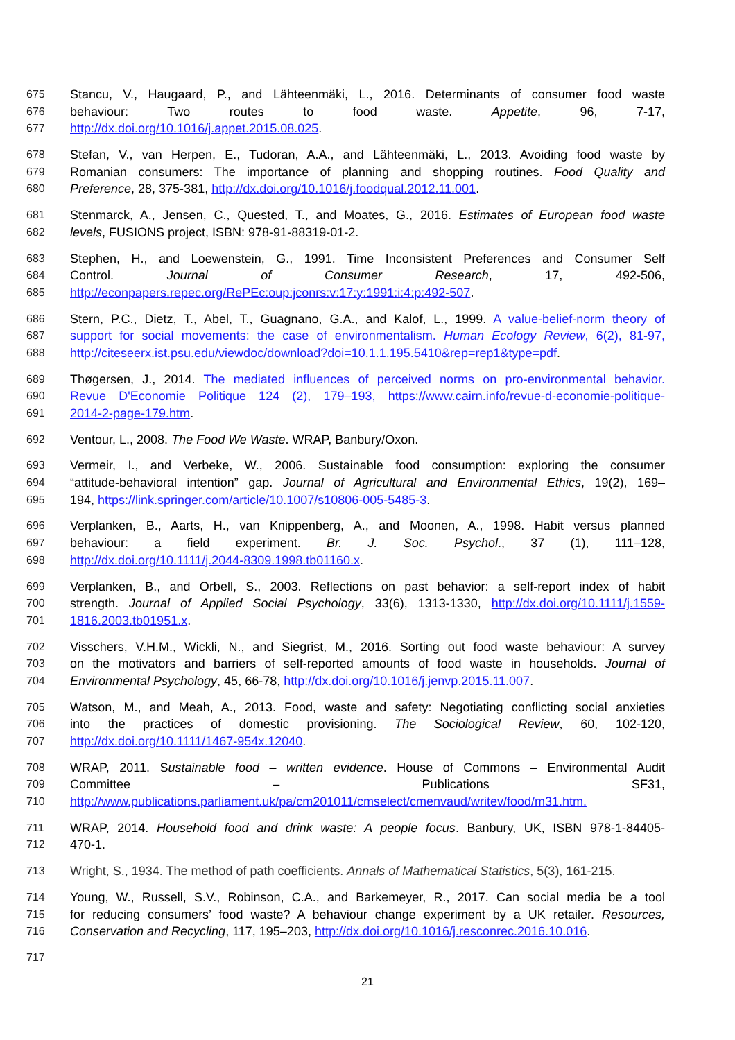675 Stancu, V., Haugaard, P., and Lähteenmäki, L., 2016. Determinants of consumer food waste
676 behaviour: Two routes to food waste. Appetite, 96, 7-17,
677 http://dx.doi.org/10.1016/j.appet.2015.08.025.
678 Stefan, V., van Herpen, E., Tudoran, A.A., and Lähteenmäki, L., 2013. Avoiding food waste by
679 Romanian consumers: The importance of planning and shopping routines. Food Quality and
680 Preference, 28, 375-381, http://dx.doi.org/10.1016/j.foodqual.2012.11.001.
681 Stenmarck, A., Jensen, C., Quested, T., and Moates, G., 2016. Estimates of European food waste
682 levels, FUSIONS project, ISBN: 978-91-88319-01-2.
683 Stephen, H., and Loewenstein, G., 1991. Time Inconsistent Preferences and Consumer Self
684 Control. Journal of Consumer Research, 17, 492-506,
685 http://econpapers.repec.org/RePEc:oup:jconrs:v:17:y:1991:i:4:p:492-507.
686 Stern, P.C., Dietz, T., Abel, T., Guagnano, G.A., and Kalof, L., 1999. A value-belief-norm theory of
687 support for social movements: the case of environmentalism. Human Ecology Review, 6(2), 81-97,
688 http://citeseerx.ist.psu.edu/viewdoc/download?doi=10.1.1.195.5410&rep=rep1&type=pdf.
689 Thøgersen, J., 2014. The mediated influences of perceived norms on pro-environmental behavior.
690 Revue D'Economie Politique 124 (2), 179–193, https://www.cairn.info/revue-d-economie-politique-
691 2014-2-page-179.htm.
692 Ventour, L., 2008. The Food We Waste. WRAP, Banbury/Oxon.
693 Vermeir, I., and Verbeke, W., 2006. Sustainable food consumption: exploring the consumer
694 “attitude-behavioral intention” gap. Journal of Agricultural and Environmental Ethics, 19(2), 169–
695 194, https://link.springer.com/article/10.1007/s10806-005-5485-3.
696 Verplanken, B., Aarts, H., van Knippenberg, A., and Moonen, A., 1998. Habit versus planned
697 behaviour: a field experiment. Br. J. Soc. Psychol., 37 (1), 111–128,
698 http://dx.doi.org/10.1111/j.2044-8309.1998.tb01160.x.
699 Verplanken, B., and Orbell, S., 2003. Reflections on past behavior: a self-report index of habit
700 strength. Journal of Applied Social Psychology, 33(6), 1313-1330, http://dx.doi.org/10.1111/j.1559-
701 1816.2003.tb01951.x.
702 Visschers, V.H.M., Wickli, N., and Siegrist, M., 2016. Sorting out food waste behaviour: A survey
703 on the motivators and barriers of self-reported amounts of food waste in households. Journal of
704 Environmental Psychology, 45, 66-78, http://dx.doi.org/10.1016/j.jenvp.2015.11.007.
705 Watson, M., and Meah, A., 2013. Food, waste and safety: Negotiating conflicting social anxieties
706 into the practices of domestic provisioning. The Sociological Review, 60, 102-120,
707 http://dx.doi.org/10.1111/1467-954x.12040.
708 WRAP, 2011. Sustainable food – written evidence. House of Commons – Environmental Audit
709 Committee – Publications SF31,
710 http://www.publications.parliament.uk/pa/cm201011/cmselect/cmenvaud/writev/food/m31.htm.
711 WRAP, 2014. Household food and drink waste: A people focus. Banbury, UK, ISBN 978-1-84405-
712 470-1.
713 Wright, S., 1934. The method of path coefficients. Annals of Mathematical Statistics, 5(3), 161-215.
714 Young, W., Russell, S.V., Robinson, C.A., and Barkemeyer, R., 2017. Can social media be a tool
715 for reducing consumers’ food waste? A behaviour change experiment by a UK retailer. Resources,
716 Conservation and Recycling, 117, 195–203, http://dx.doi.org/10.1016/j.resconrec.2016.10.016.
717
21